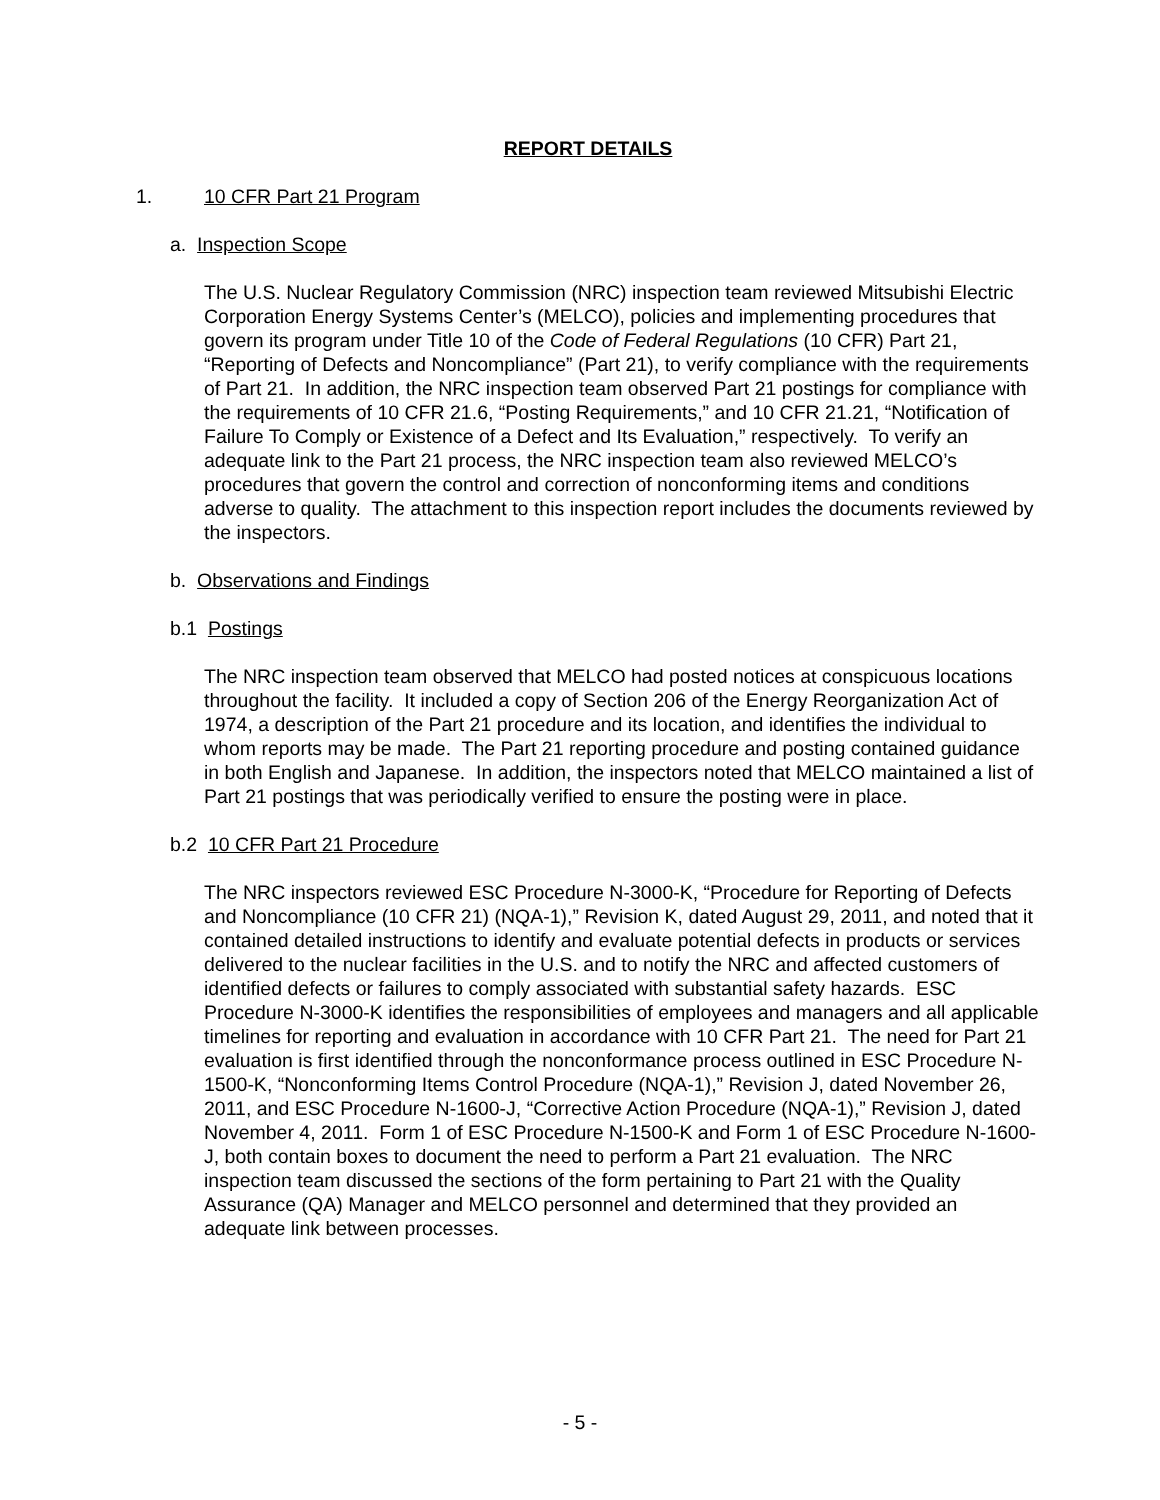REPORT DETAILS
1. 10 CFR Part 21 Program
a. Inspection Scope
The U.S. Nuclear Regulatory Commission (NRC) inspection team reviewed Mitsubishi Electric Corporation Energy Systems Center’s (MELCO), policies and implementing procedures that govern its program under Title 10 of the Code of Federal Regulations (10 CFR) Part 21, “Reporting of Defects and Noncompliance” (Part 21), to verify compliance with the requirements of Part 21. In addition, the NRC inspection team observed Part 21 postings for compliance with the requirements of 10 CFR 21.6, “Posting Requirements,” and 10 CFR 21.21, “Notification of Failure To Comply or Existence of a Defect and Its Evaluation,” respectively. To verify an adequate link to the Part 21 process, the NRC inspection team also reviewed MELCO’s procedures that govern the control and correction of nonconforming items and conditions adverse to quality. The attachment to this inspection report includes the documents reviewed by the inspectors.
b. Observations and Findings
b.1 Postings
The NRC inspection team observed that MELCO had posted notices at conspicuous locations throughout the facility. It included a copy of Section 206 of the Energy Reorganization Act of 1974, a description of the Part 21 procedure and its location, and identifies the individual to whom reports may be made. The Part 21 reporting procedure and posting contained guidance in both English and Japanese. In addition, the inspectors noted that MELCO maintained a list of Part 21 postings that was periodically verified to ensure the posting were in place.
b.2 10 CFR Part 21 Procedure
The NRC inspectors reviewed ESC Procedure N-3000-K, “Procedure for Reporting of Defects and Noncompliance (10 CFR 21) (NQA-1),” Revision K, dated August 29, 2011, and noted that it contained detailed instructions to identify and evaluate potential defects in products or services delivered to the nuclear facilities in the U.S. and to notify the NRC and affected customers of identified defects or failures to comply associated with substantial safety hazards. ESC Procedure N-3000-K identifies the responsibilities of employees and managers and all applicable timelines for reporting and evaluation in accordance with 10 CFR Part 21. The need for Part 21 evaluation is first identified through the nonconformance process outlined in ESC Procedure N-1500-K, “Nonconforming Items Control Procedure (NQA-1),” Revision J, dated November 26, 2011, and ESC Procedure N-1600-J, “Corrective Action Procedure (NQA-1),” Revision J, dated November 4, 2011. Form 1 of ESC Procedure N-1500-K and Form 1 of ESC Procedure N-1600-J, both contain boxes to document the need to perform a Part 21 evaluation. The NRC inspection team discussed the sections of the form pertaining to Part 21 with the Quality Assurance (QA) Manager and MELCO personnel and determined that they provided an adequate link between processes.
- 5 -